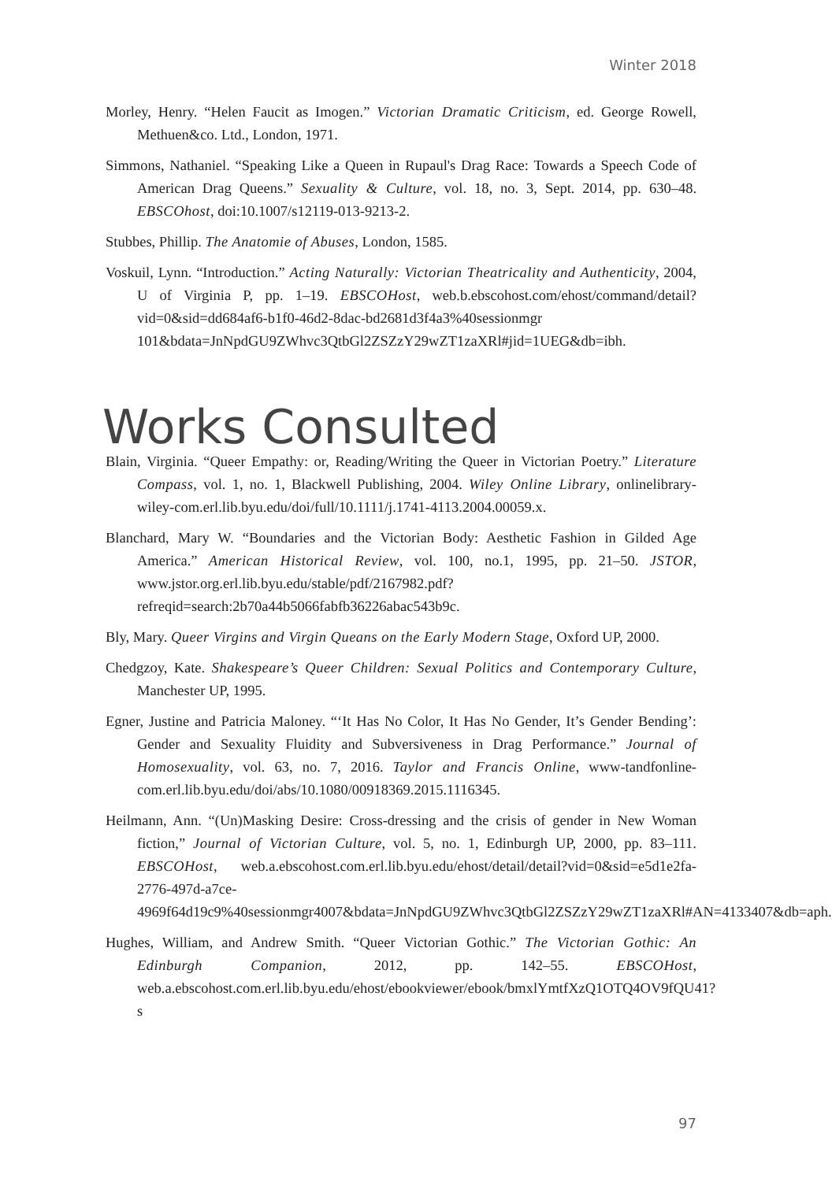Winter 2018
Morley, Henry. “Helen Faucit as Imogen.” Victorian Dramatic Criticism, ed. George Rowell, Methuen&co. Ltd., London, 1971.
Simmons, Nathaniel. “Speaking Like a Queen in Rupaul's Drag Race: Towards a Speech Code of American Drag Queens.” Sexuality & Culture, vol. 18, no. 3, Sept. 2014, pp. 630–48. EBSCOhost, doi:10.1007/s12119-013-9213-2.
Stubbes, Phillip. The Anatomie of Abuses, London, 1585.
Voskuil, Lynn. “Introduction.” Acting Naturally: Victorian Theatricality and Authenticity, 2004, U of Virginia P, pp. 1–19. EBSCOHost, web.b.ebscohost.com/ehost/command/detail?vid=0&sid=dd684af6-b1f0-46d2-8dac-bd2681d3f4a3%40sessionmgr 101&bdata=JnNpdGU9ZWhvc3QtbGl2ZSZzY29wZT1zaXRl#jid=1UEG&db=ibh.
Works Consulted
Blain, Virginia. “Queer Empathy: or, Reading/Writing the Queer in Victorian Poetry.” Literature Compass, vol. 1, no. 1, Blackwell Publishing, 2004. Wiley Online Library, onlinelibrary-wiley-com.erl.lib.byu.edu/doi/full/10.1111/j.1741-4113.2004.00059.x.
Blanchard, Mary W. “Boundaries and the Victorian Body: Aesthetic Fashion in Gilded Age America.” American Historical Review, vol. 100, no.1, 1995, pp. 21–50. JSTOR, www.jstor.org.erl.lib.byu.edu/stable/pdf/2167982.pdf?refreqid=search:2b70a44b5066fabfb36226abac543b9c.
Bly, Mary. Queer Virgins and Virgin Queans on the Early Modern Stage, Oxford UP, 2000.
Chedgzoy, Kate. Shakespeare’s Queer Children: Sexual Politics and Contemporary Culture, Manchester UP, 1995.
Egner, Justine and Patricia Maloney. “‘It Has No Color, It Has No Gender, It’s Gender Bending’: Gender and Sexuality Fluidity and Subversiveness in Drag Performance.” Journal of Homosexuality, vol. 63, no. 7, 2016. Taylor and Francis Online, www-tandfonline-com.erl.lib.byu.edu/doi/abs/10.1080/00918369.2015.1116345.
Heilmann, Ann. “(Un)Masking Desire: Cross-dressing and the crisis of gender in New Woman fiction,” Journal of Victorian Culture, vol. 5, no. 1, Edinburgh UP, 2000, pp. 83–111. EBSCOHost, web.a.ebscohost.com.erl.lib.byu.edu/ehost/detail/detail?vid=0&sid=e5d1e2fa-2776-497d-a7ce-4969f64d19c9%40sessionmgr4007&bdata=JnNpdGU9ZWhvc3QtbGl2ZSZzY29wZT1zaXRl#AN=4133407&db=aph.
Hughes, William, and Andrew Smith. “Queer Victorian Gothic.” The Victorian Gothic: An Edinburgh Companion, 2012, pp. 142–55. EBSCOHost, web.a.ebscohost.com.erl.lib.byu.edu/ehost/ebookviewer/ebook/bmxlYmtfXzQ1OTQ4OV9fQU41?s
97